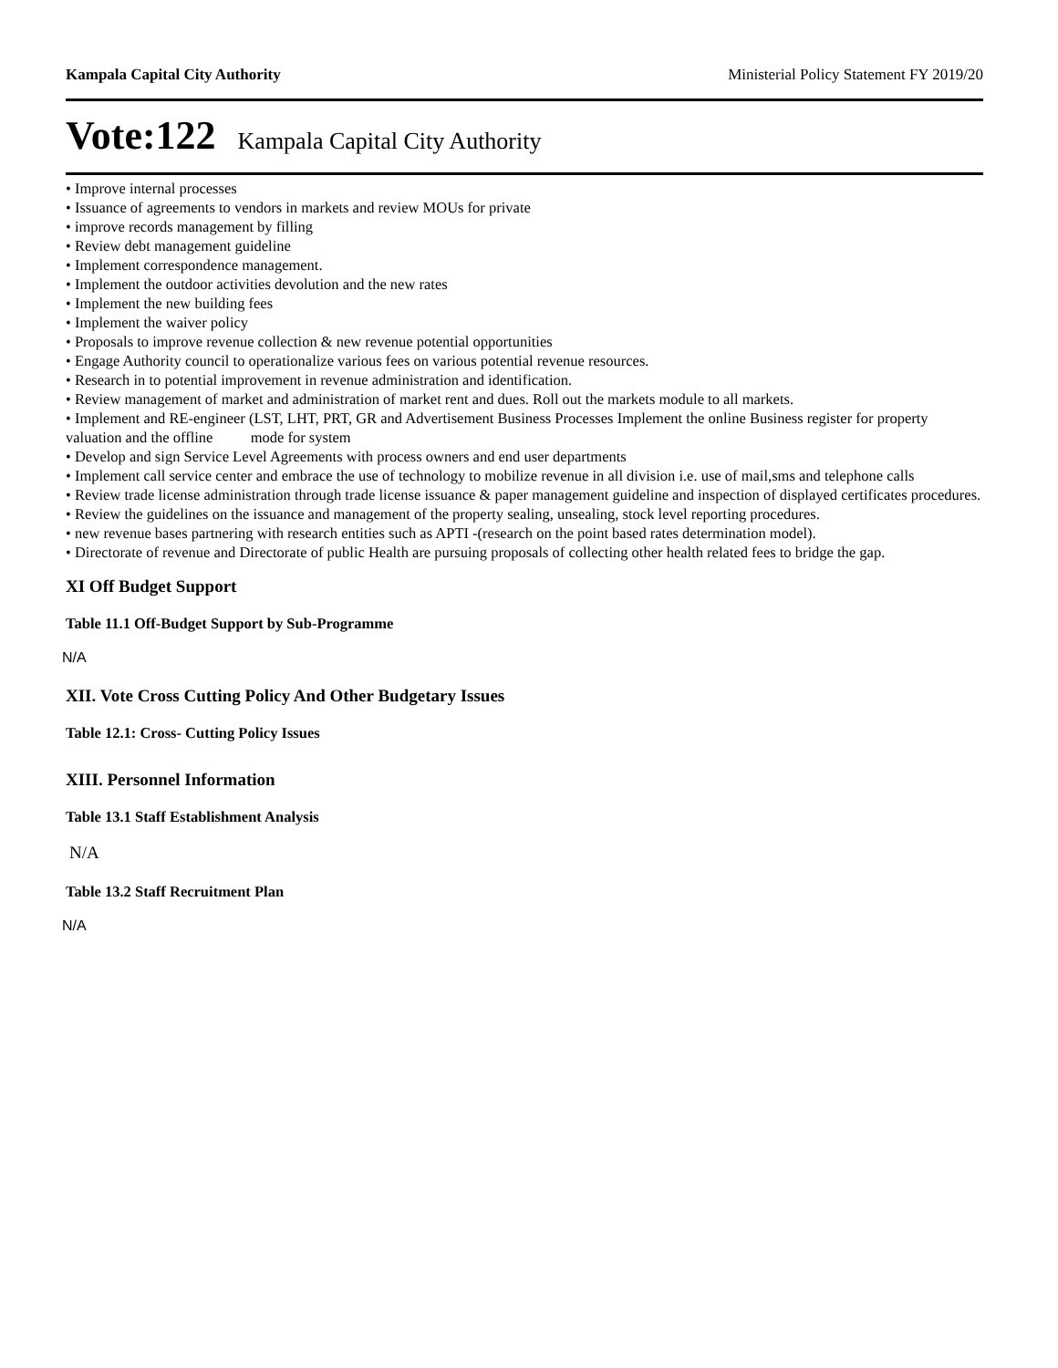Kampala Capital City Authority Ministerial Policy Statement FY 2019/20
Vote:122 Kampala Capital City Authority
• Improve internal processes
• Issuance of agreements to vendors in markets and review MOUs for private
• improve records management by filling
• Review debt management guideline
• Implement correspondence management.
• Implement the outdoor activities devolution and the new rates
• Implement the new building fees
• Implement the waiver policy
• Proposals to improve revenue collection & new revenue potential opportunities
• Engage Authority council to operationalize various fees on various potential revenue resources.
• Research in to potential improvement in revenue administration and identification.
• Review management of market and administration of market rent and dues. Roll out the markets module to all markets.
• Implement and RE-engineer (LST, LHT, PRT, GR and Advertisement Business Processes Implement the online Business register for property valuation and the offline mode for system
• Develop and sign Service Level Agreements with process owners and end user departments
• Implement call service center and embrace the use of technology to mobilize revenue in all division i.e. use of mail,sms and telephone calls
• Review trade license administration through trade license issuance & paper management guideline and inspection of displayed certificates procedures.
• Review the guidelines on the issuance and management of the property sealing, unsealing, stock level reporting procedures.
• new revenue bases partnering with research entities such as APTI -(research on the point based rates determination model).
• Directorate of revenue and Directorate of public Health are pursuing proposals of collecting other health related fees to bridge the gap.
XI Off Budget Support
Table 11.1 Off-Budget Support by Sub-Programme
N/A
XII. Vote Cross Cutting Policy And Other Budgetary Issues
Table 12.1: Cross- Cutting Policy Issues
XIII. Personnel Information
Table 13.1 Staff Establishment Analysis
N/A
Table 13.2 Staff Recruitment Plan
N/A